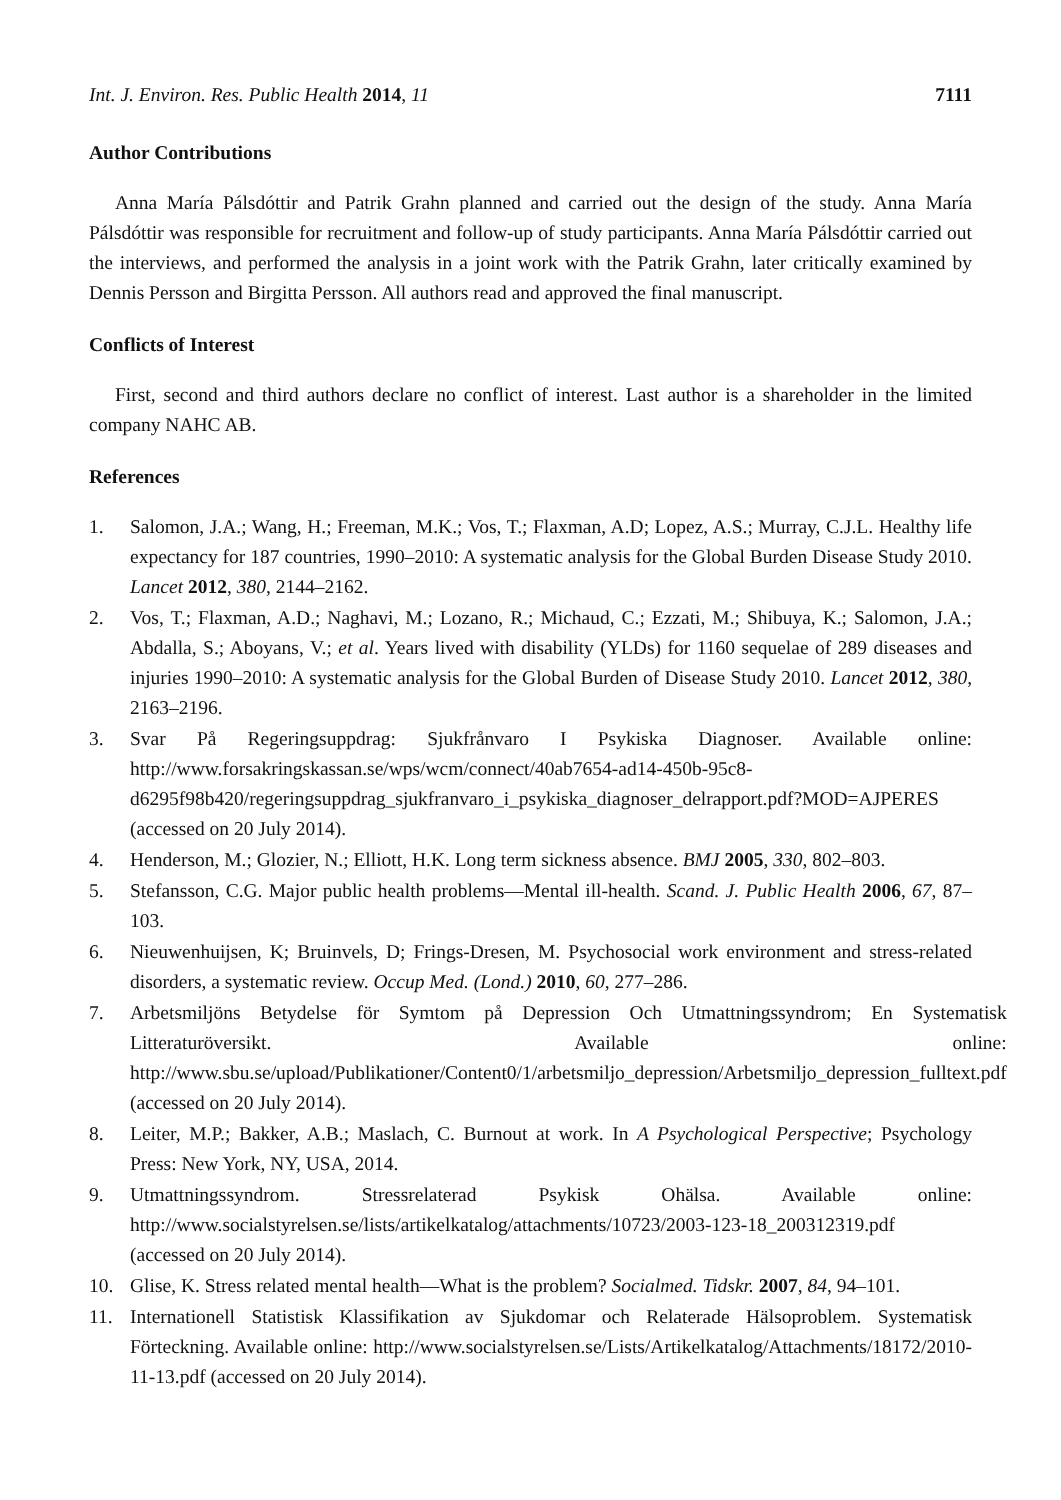Int. J. Environ. Res. Public Health 2014, 11 7111
Author Contributions
Anna María Pálsdóttir and Patrik Grahn planned and carried out the design of the study. Anna María Pálsdóttir was responsible for recruitment and follow-up of study participants. Anna María Pálsdóttir carried out the interviews, and performed the analysis in a joint work with the Patrik Grahn, later critically examined by Dennis Persson and Birgitta Persson. All authors read and approved the final manuscript.
Conflicts of Interest
First, second and third authors declare no conflict of interest. Last author is a shareholder in the limited company NAHC AB.
References
1. Salomon, J.A.; Wang, H.; Freeman, M.K.; Vos, T.; Flaxman, A.D; Lopez, A.S.; Murray, C.J.L. Healthy life expectancy for 187 countries, 1990–2010: A systematic analysis for the Global Burden Disease Study 2010. Lancet 2012, 380, 2144–2162.
2. Vos, T.; Flaxman, A.D.; Naghavi, M.; Lozano, R.; Michaud, C.; Ezzati, M.; Shibuya, K.; Salomon, J.A.; Abdalla, S.; Aboyans, V.; et al. Years lived with disability (YLDs) for 1160 sequelae of 289 diseases and injuries 1990–2010: A systematic analysis for the Global Burden of Disease Study 2010. Lancet 2012, 380, 2163–2196.
3. Svar På Regeringsuppdrag: Sjukfrånvaro I Psykiska Diagnoser. Available online: http://www.forsakringskassan.se/wps/wcm/connect/40ab7654-ad14-450b-95c8-d6295f98b420/regeringsuppdrag_sjukfranvaro_i_psykiska_diagnoser_delrapport.pdf?MOD=AJPERES (accessed on 20 July 2014).
4. Henderson, M.; Glozier, N.; Elliott, H.K. Long term sickness absence. BMJ 2005, 330, 802–803.
5. Stefansson, C.G. Major public health problems—Mental ill-health. Scand. J. Public Health 2006, 67, 87–103.
6. Nieuwenhuijsen, K; Bruinvels, D; Frings-Dresen, M. Psychosocial work environment and stress-related disorders, a systematic review. Occup Med. (Lond.) 2010, 60, 277–286.
7. Arbetsmiljöns Betydelse för Symtom på Depression Och Utmattningssyndrom; En Systematisk Litteraturöversikt. Available online: http://www.sbu.se/upload/Publikationer/Content0/1/arbetsmiljo_depression/Arbetsmiljo_depression_fulltext.pdf (accessed on 20 July 2014).
8. Leiter, M.P.; Bakker, A.B.; Maslach, C. Burnout at work. In A Psychological Perspective; Psychology Press: New York, NY, USA, 2014.
9. Utmattningssyndrom. Stressrelaterad Psykisk Ohälsa. Available online: http://www.socialstyrelsen.se/lists/artikelkatalog/attachments/10723/2003-123-18_200312319.pdf (accessed on 20 July 2014).
10. Glise, K. Stress related mental health—What is the problem? Socialmed. Tidskr. 2007, 84, 94–101.
11. Internationell Statistisk Klassifikation av Sjukdomar och Relaterade Hälsoproblem. Systematisk Förteckning. Available online: http://www.socialstyrelsen.se/Lists/Artikelkatalog/Attachments/18172/2010-11-13.pdf (accessed on 20 July 2014).